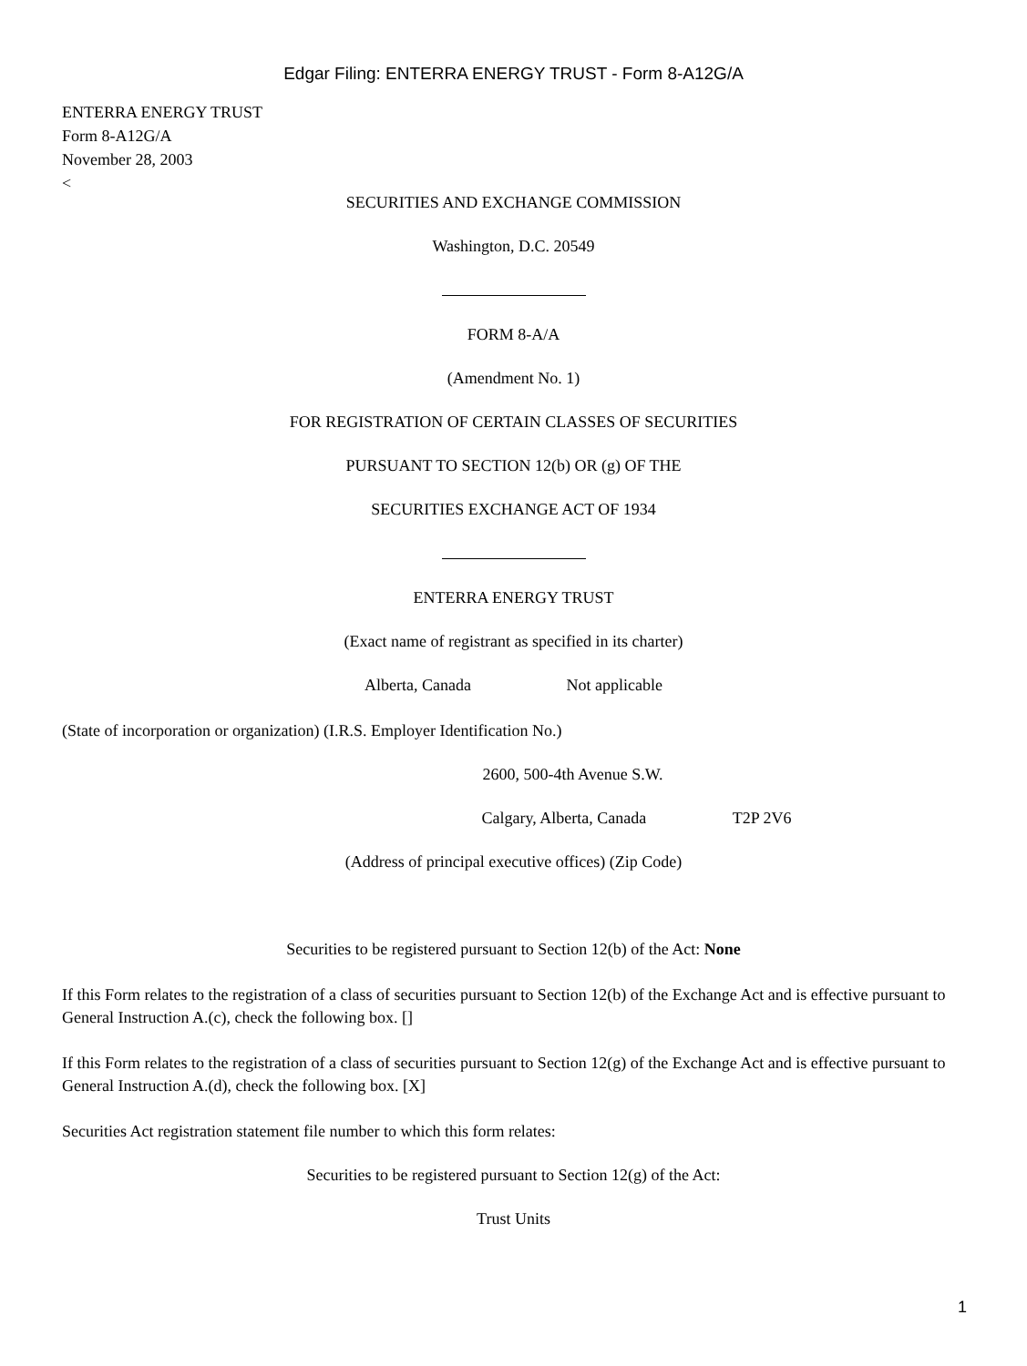Edgar Filing: ENTERRA ENERGY TRUST - Form 8-A12G/A
ENTERRA ENERGY TRUST
Form 8-A12G/A
November 28, 2003
<
SECURITIES AND EXCHANGE COMMISSION
Washington, D.C. 20549
FORM 8-A/A
(Amendment No. 1)
FOR REGISTRATION OF CERTAIN CLASSES OF SECURITIES
PURSUANT TO SECTION 12(b) OR (g) OF THE
SECURITIES EXCHANGE ACT OF 1934
ENTERRA ENERGY TRUST
(Exact name of registrant as specified in its charter)
Alberta, Canada Not applicable
(State of incorporation or organization) (I.R.S. Employer Identification No.)
2600, 500-4th Avenue S.W.
Calgary, Alberta, Canada T2P 2V6
(Address of principal executive offices) (Zip Code)
Securities to be registered pursuant to Section 12(b) of the Act: None
If this Form relates to the registration of a class of securities pursuant to Section 12(b) of the Exchange Act and is effective pursuant to General Instruction A.(c), check the following box. []
If this Form relates to the registration of a class of securities pursuant to Section 12(g) of the Exchange Act and is effective pursuant to General Instruction A.(d), check the following box. [X]
Securities Act registration statement file number to which this form relates:
Securities to be registered pursuant to Section 12(g) of the Act:
Trust Units
1